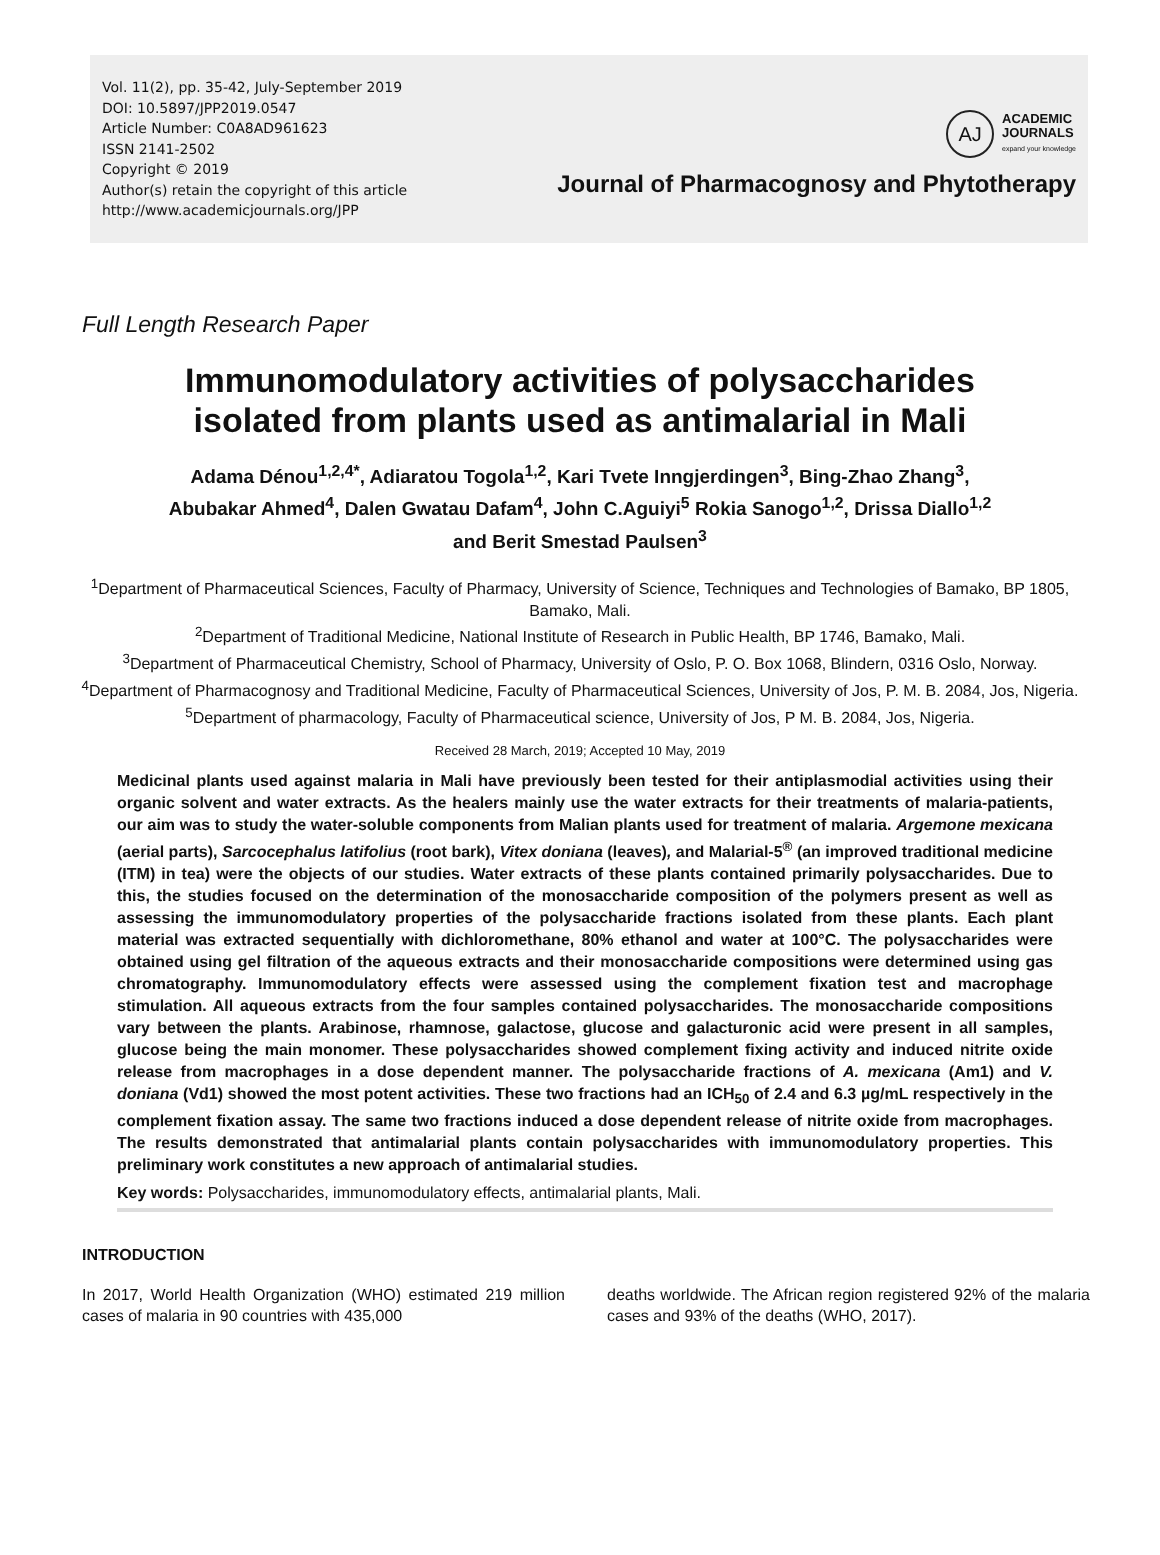Vol. 11(2), pp. 35-42, July-September 2019
DOI: 10.5897/JPP2019.0547
Article Number: C0A8AD961623
ISSN 2141-2502
Copyright © 2019
Author(s) retain the copyright of this article
http://www.academicjournals.org/JPP
AJ
ACADEMIC
JOURNALS
expand your knowledge
Journal of Pharmacognosy and Phytotherapy
Full Length Research Paper
Immunomodulatory activities of polysaccharides
isolated from plants used as antimalarial in Mali
Adama Dénou<sup>1,2,4*</sup>, Adiaratou Togola<sup>1,2</sup>, Kari Tvete Inngjerdingen<sup>3</sup>, Bing-Zhao Zhang<sup>3</sup>,
Abubakar Ahmed<sup>4</sup>, Dalen Gwatau Dafam<sup>4</sup>, John C.Aguiyi<sup>5</sup> Rokia Sanogo<sup>1,2</sup>, Drissa Diallo<sup>1,2</sup>
and Berit Smestad Paulsen<sup>3</sup>
<sup>1</sup> Department of Pharmaceutical Sciences, Faculty of Pharmacy, University of Science, Techniques and Technologies of Bamako, BP 1805, Bamako, Mali.
<sup>2</sup> Department of Traditional Medicine, National Institute of Research in Public Health, BP 1746, Bamako, Mali.
<sup>3</sup> Department of Pharmaceutical Chemistry, School of Pharmacy, University of Oslo, P. O. Box 1068, Blindern, 0316 Oslo, Norway.
<sup>4</sup> Department of Pharmacognosy and Traditional Medicine, Faculty of Pharmaceutical Sciences, University of Jos, P. M. B. 2084, Jos, Nigeria.
<sup>5</sup> Department of pharmacology, Faculty of Pharmaceutical science, University of Jos, P M. B. 2084, Jos, Nigeria.
Received 28 March, 2019; Accepted 10 May, 2019
Medicinal plants used against malaria in Mali have previously been tested for their antiplasmodial activities using their organic solvent and water extracts. As the healers mainly use the water extracts for their treatments of malaria-patients, our aim was to study the water-soluble components from Malian plants used for treatment of malaria. Argemone mexicana (aerial parts), Sarcocephalus latifolius (root bark), Vitex doniana (leaves), and Malarial-5<sup>®</sup> (an improved traditional medicine (ITM) in tea) were the objects of our studies. Water extracts of these plants contained primarily polysaccharides. Due to this, the studies focused on the determination of the monosaccharide composition of the polymers present as well as assessing the immunomodulatory properties of the polysaccharide fractions isolated from these plants. Each plant material was extracted sequentially with dichloromethane, 80% ethanol and water at 100°C. The polysaccharides were obtained using gel filtration of the aqueous extracts and their monosaccharide compositions were determined using gas chromatography. Immunomodulatory effects were assessed using the complement fixation test and macrophage stimulation. All aqueous extracts from the four samples contained polysaccharides. The monosaccharide compositions vary between the plants. Arabinose, rhamnose, galactose, glucose and galacturonic acid were present in all samples, glucose being the main monomer. These polysaccharides showed complement fixing activity and induced nitrite oxide release from macrophages in a dose dependent manner. The polysaccharide fractions of A. mexicana (Am1) and V. doniana (Vd1) showed the most potent activities. These two fractions had an ICH<sub>50</sub> of 2.4 and 6.3 µg/mL respectively in the complement fixation assay. The same two fractions induced a dose dependent release of nitrite oxide from macrophages. The results demonstrated that antimalarial plants contain polysaccharides with immunomodulatory properties. This preliminary work constitutes a new approach of antimalarial studies.
Key words: Polysaccharides, immunomodulatory effects, antimalarial plants, Mali.
INTRODUCTION
In 2017, World Health Organization (WHO) estimated 219 million cases of malaria in 90 countries with 435,000
deaths worldwide. The African region registered 92% of the malaria cases and 93% of the deaths (WHO, 2017).